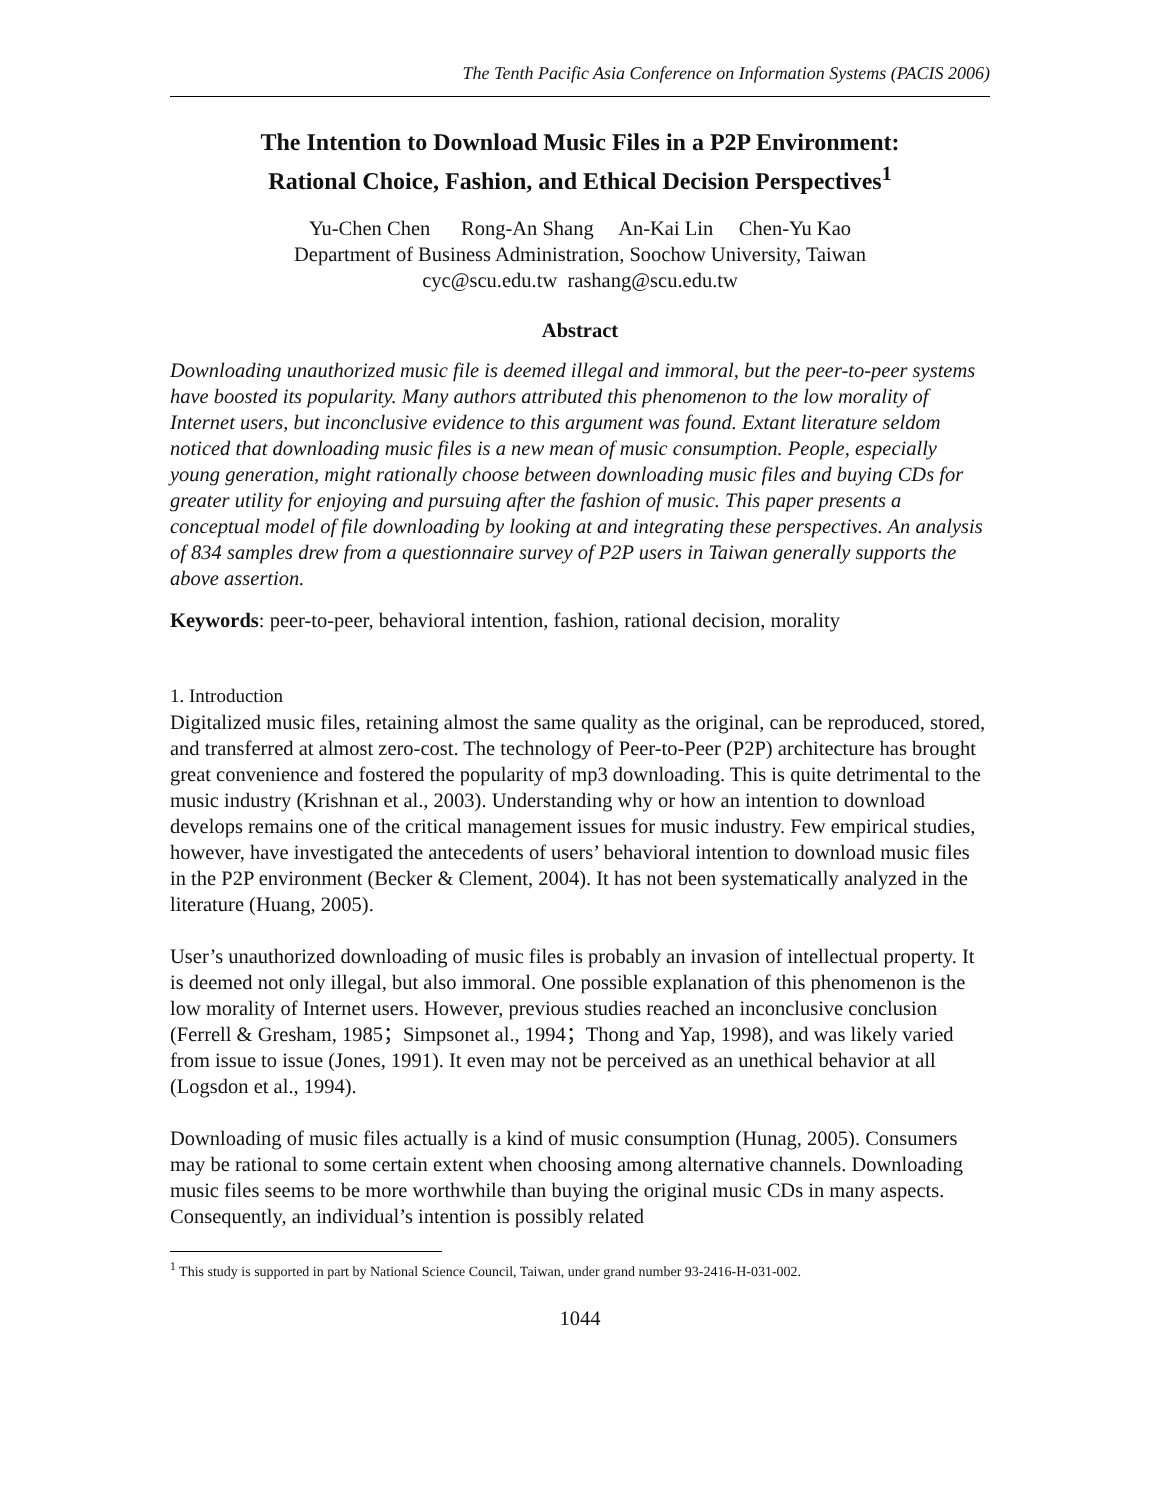The Tenth Pacific Asia Conference on Information Systems (PACIS 2006)
The Intention to Download Music Files in a P2P Environment:
Rational Choice, Fashion, and Ethical Decision Perspectives<sup>1</sup>
Yu-Chen Chen Rong-An Shang An-Kai Lin Chen-Yu Kao
Department of Business Administration, Soochow University, Taiwan
cyc@scu.edu.tw rashang@scu.edu.tw
Abstract
Downloading unauthorized music file is deemed illegal and immoral, but the peer-to-peer systems have boosted its popularity. Many authors attributed this phenomenon to the low morality of Internet users, but inconclusive evidence to this argument was found. Extant literature seldom noticed that downloading music files is a new mean of music consumption. People, especially young generation, might rationally choose between downloading music files and buying CDs for greater utility for enjoying and pursuing after the fashion of music. This paper presents a conceptual model of file downloading by looking at and integrating these perspectives. An analysis of 834 samples drew from a questionnaire survey of P2P users in Taiwan generally supports the above assertion.
Keywords: peer-to-peer, behavioral intention, fashion, rational decision, morality
1. Introduction
Digitalized music files, retaining almost the same quality as the original, can be reproduced, stored, and transferred at almost zero-cost. The technology of Peer-to-Peer (P2P) architecture has brought great convenience and fostered the popularity of mp3 downloading. This is quite detrimental to the music industry (Krishnan et al., 2003). Understanding why or how an intention to download develops remains one of the critical management issues for music industry. Few empirical studies, however, have investigated the antecedents of users’ behavioral intention to download music files in the P2P environment (Becker & Clement, 2004). It has not been systematically analyzed in the literature (Huang, 2005).
User’s unauthorized downloading of music files is probably an invasion of intellectual property. It is deemed not only illegal, but also immoral. One possible explanation of this phenomenon is the low morality of Internet users. However, previous studies reached an inconclusive conclusion (Ferrell & Gresham, 1985；Simpsonet al., 1994；Thong and Yap, 1998), and was likely varied from issue to issue (Jones, 1991). It even may not be perceived as an unethical behavior at all (Logsdon et al., 1994).
Downloading of music files actually is a kind of music consumption (Hunag, 2005). Consumers may be rational to some certain extent when choosing among alternative channels. Downloading music files seems to be more worthwhile than buying the original music CDs in many aspects. Consequently, an individual’s intention is possibly related
<sup>1</sup> This study is supported in part by National Science Council, Taiwan, under grand number 93-2416-H-031-002.
1044